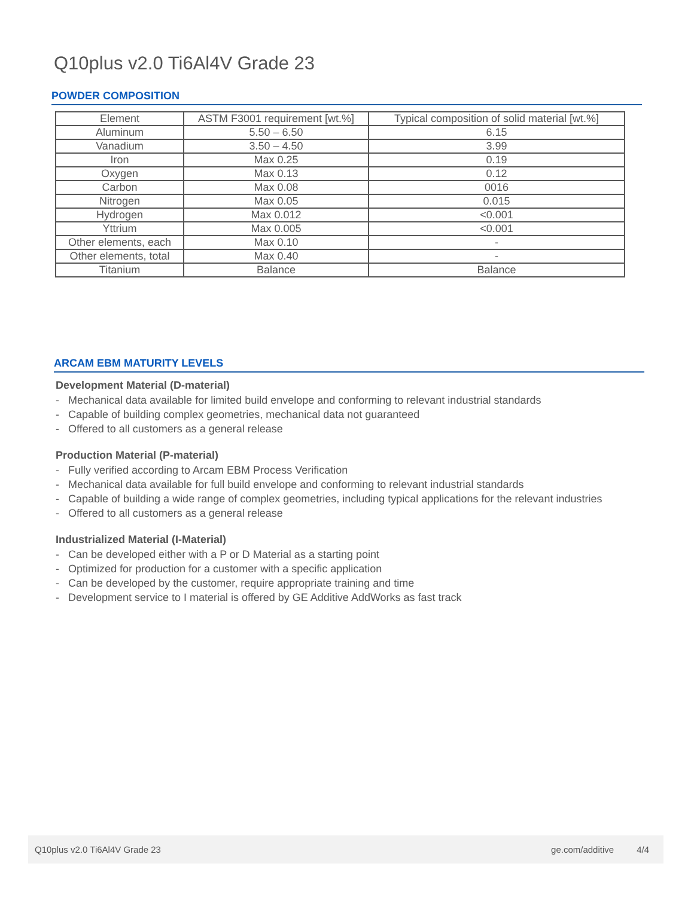Q10plus v2.0 Ti6Al4V Grade 23
POWDER COMPOSITION
| Element | ASTM F3001 requirement [wt.%] | Typical composition of solid material [wt.%] |
| --- | --- | --- |
| Aluminum | 5.50 – 6.50 | 6.15 |
| Vanadium | 3.50 – 4.50 | 3.99 |
| Iron | Max 0.25 | 0.19 |
| Oxygen | Max 0.13 | 0.12 |
| Carbon | Max 0.08 | 0016 |
| Nitrogen | Max 0.05 | 0.015 |
| Hydrogen | Max 0.012 | <0.001 |
| Yttrium | Max 0.005 | <0.001 |
| Other elements, each | Max 0.10 | - |
| Other elements, total | Max 0.40 | - |
| Titanium | Balance | Balance |
ARCAM EBM MATURITY LEVELS
Development Material (D-material)
- Mechanical data available for limited build envelope and conforming to relevant industrial standards
- Capable of building complex geometries, mechanical data not guaranteed
- Offered to all customers as a general release
Production Material (P-material)
- Fully verified according to Arcam EBM Process Verification
- Mechanical data available for full build envelope and conforming to relevant industrial standards
- Capable of building a wide range of complex geometries, including typical applications for the relevant industries
- Offered to all customers as a general release
Industrialized Material (I-Material)
- Can be developed either with a P or D Material as a starting point
- Optimized for production for a customer with a specific application
- Can be developed by the customer, require appropriate training and time
- Development service to I material is offered by GE Additive AddWorks as fast track
Q10plus v2.0 Ti6Al4V Grade 23 ge.com/additive 4/4